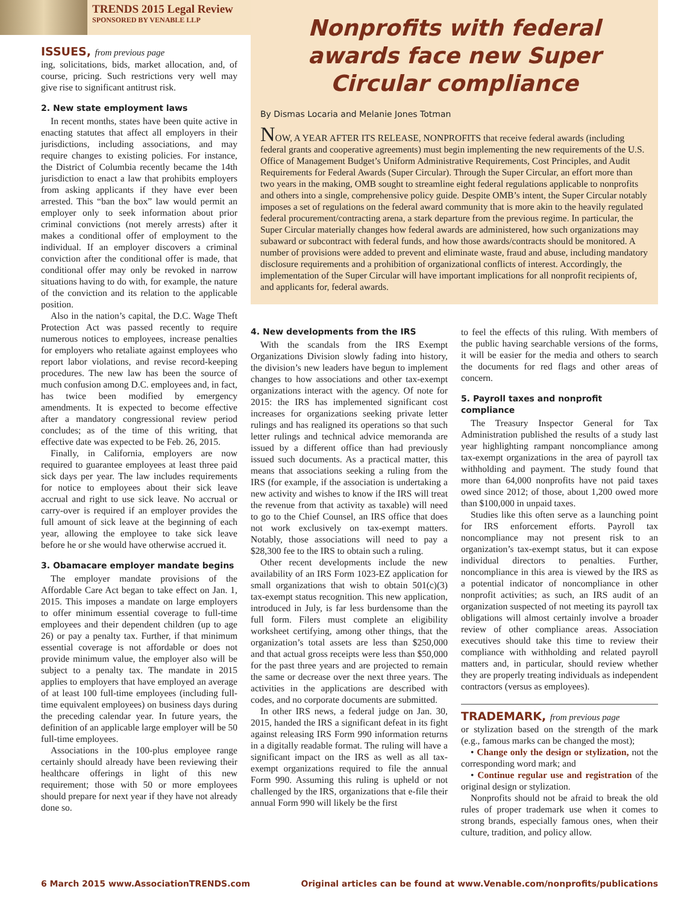TRENDS 2015 Legal Review
SPONSORED BY VENABLE LLP
ISSUES, from previous page
ing, solicitations, bids, market allocation, and, of course, pricing. Such restrictions very well may give rise to significant antitrust risk.
2. New state employment laws
In recent months, states have been quite active in enacting statutes that affect all employers in their jurisdictions, including associations, and may require changes to existing policies. For instance, the District of Columbia recently became the 14th jurisdiction to enact a law that prohibits employers from asking applicants if they have ever been arrested. This “ban the box” law would permit an employer only to seek information about prior criminal convictions (not merely arrests) after it makes a conditional offer of employment to the individual. If an employer discovers a criminal conviction after the conditional offer is made, that conditional offer may only be revoked in narrow situations having to do with, for example, the nature of the conviction and its relation to the applicable position.
Also in the nation’s capital, the D.C. Wage Theft Protection Act was passed recently to require numerous notices to employees, increase penalties for employers who retaliate against employees who report labor violations, and revise record-keeping procedures. The new law has been the source of much confusion among D.C. employees and, in fact, has twice been modified by emergency amendments. It is expected to become effective after a mandatory congressional review period concludes; as of the time of this writing, that effective date was expected to be Feb. 26, 2015.
Finally, in California, employers are now required to guarantee employees at least three paid sick days per year. The law includes requirements for notice to employees about their sick leave accrual and right to use sick leave. No accrual or carry-over is required if an employer provides the full amount of sick leave at the beginning of each year, allowing the employee to take sick leave before he or she would have otherwise accrued it.
3. Obamacare employer mandate begins
The employer mandate provisions of the Affordable Care Act began to take effect on Jan. 1, 2015. This imposes a mandate on large employers to offer minimum essential coverage to full-time employees and their dependent children (up to age 26) or pay a penalty tax. Further, if that minimum essential coverage is not affordable or does not provide minimum value, the employer also will be subject to a penalty tax. The mandate in 2015 applies to employers that have employed an average of at least 100 full-time employees (including full-time equivalent employees) on business days during the preceding calendar year. In future years, the definition of an applicable large employer will be 50 full-time employees.
Associations in the 100-plus employee range certainly should already have been reviewing their healthcare offerings in light of this new requirement; those with 50 or more employees should prepare for next year if they have not already done so.
Nonprofits with federal awards face new Super Circular compliance
By Dismas Locaria and Melanie Jones Totman
NOW, A YEAR AFTER ITS RELEASE, NONPROFITS that receive federal awards (including federal grants and cooperative agreements) must begin implementing the new requirements of the U.S. Office of Management Budget’s Uniform Administrative Requirements, Cost Principles, and Audit Requirements for Federal Awards (Super Circular). Through the Super Circular, an effort more than two years in the making, OMB sought to streamline eight federal regulations applicable to nonprofits and others into a single, comprehensive policy guide. Despite OMB’s intent, the Super Circular notably imposes a set of regulations on the federal award community that is more akin to the heavily regulated federal procurement/contracting arena, a stark departure from the previous regime. In particular, the Super Circular materially changes how federal awards are administered, how such organizations may subaward or subcontract with federal funds, and how those awards/contracts should be monitored. A number of provisions were added to prevent and eliminate waste, fraud and abuse, including mandatory disclosure requirements and a prohibition of organizational conflicts of interest. Accordingly, the implementation of the Super Circular will have important implications for all nonprofit recipients of, and applicants for, federal awards.
4. New developments from the IRS
With the scandals from the IRS Exempt Organizations Division slowly fading into history, the division’s new leaders have begun to implement changes to how associations and other tax-exempt organizations interact with the agency. Of note for 2015: the IRS has implemented significant cost increases for organizations seeking private letter rulings and has realigned its operations so that such letter rulings and technical advice memoranda are issued by a different office than had previously issued such documents. As a practical matter, this means that associations seeking a ruling from the IRS (for example, if the association is undertaking a new activity and wishes to know if the IRS will treat the revenue from that activity as taxable) will need to go to the Chief Counsel, an IRS office that does not work exclusively on tax-exempt matters. Notably, those associations will need to pay a $28,300 fee to the IRS to obtain such a ruling.
Other recent developments include the new availability of an IRS Form 1023-EZ application for small organizations that wish to obtain 501(c)(3) tax-exempt status recognition. This new application, introduced in July, is far less burdensome than the full form. Filers must complete an eligibility worksheet certifying, among other things, that the organization’s total assets are less than $250,000 and that actual gross receipts were less than $50,000 for the past three years and are projected to remain the same or decrease over the next three years. The activities in the applications are described with codes, and no corporate documents are submitted.
In other IRS news, a federal judge on Jan. 30, 2015, handed the IRS a significant defeat in its fight against releasing IRS Form 990 information returns in a digitally readable format. The ruling will have a significant impact on the IRS as well as all tax-exempt organizations required to file the annual Form 990. Assuming this ruling is upheld or not challenged by the IRS, organizations that e-file their annual Form 990 will likely be the first
to feel the effects of this ruling. With members of the public having searchable versions of the forms, it will be easier for the media and others to search the documents for red flags and other areas of concern.
5. Payroll taxes and nonprofit compliance
The Treasury Inspector General for Tax Administration published the results of a study last year highlighting rampant noncompliance among tax-exempt organizations in the area of payroll tax withholding and payment. The study found that more than 64,000 nonprofits have not paid taxes owed since 2012; of those, about 1,200 owed more than $100,000 in unpaid taxes.
Studies like this often serve as a launching point for IRS enforcement efforts. Payroll tax noncompliance may not present risk to an organization’s tax-exempt status, but it can expose individual directors to penalties. Further, noncompliance in this area is viewed by the IRS as a potential indicator of noncompliance in other nonprofit activities; as such, an IRS audit of an organization suspected of not meeting its payroll tax obligations will almost certainly involve a broader review of other compliance areas. Association executives should take this time to review their compliance with withholding and related payroll matters and, in particular, should review whether they are properly treating individuals as independent contractors (versus as employees).
TRADEMARK, from previous page
or stylization based on the strength of the mark (e.g., famous marks can be changed the most);
• Change only the design or stylization, not the corresponding word mark; and
• Continue regular use and registration of the original design or stylization.
Nonprofits should not be afraid to break the old rules of proper trademark use when it comes to strong brands, especially famous ones, when their culture, tradition, and policy allow.
6 March 2015 www.AssociationTRENDS.com Original articles can be found at www.Venable.com/nonprofits/publications